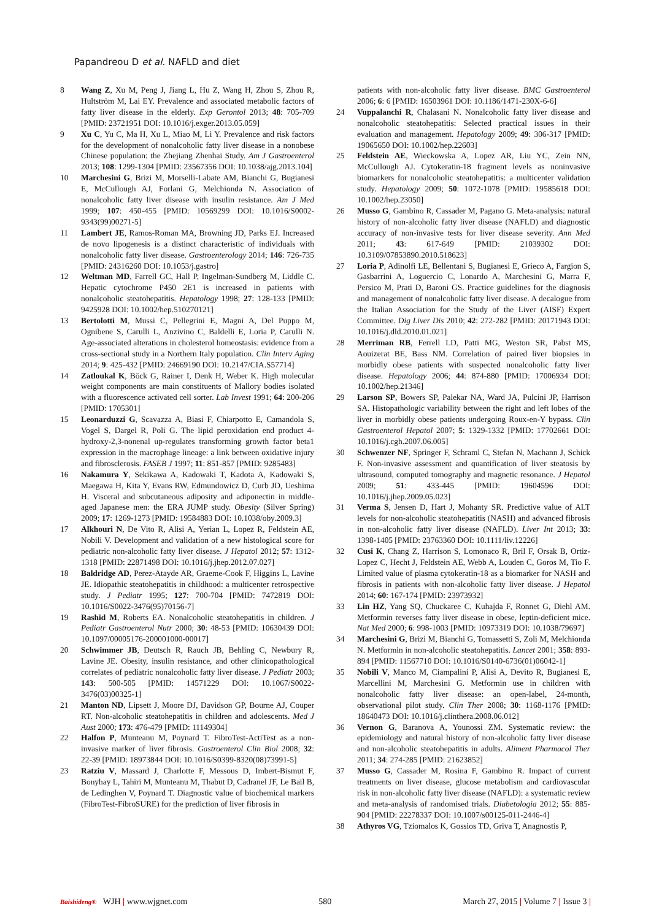Papandreou D et al. NAFLD and diet
8 Wang Z, Xu M, Peng J, Jiang L, Hu Z, Wang H, Zhou S, Zhou R, Hultström M, Lai EY. Prevalence and associated metabolic factors of fatty liver disease in the elderly. Exp Gerontol 2013; 48: 705-709 [PMID: 23721951 DOI: 10.1016/j.exger.2013.05.059]
9 Xu C, Yu C, Ma H, Xu L, Miao M, Li Y. Prevalence and risk factors for the development of nonalcoholic fatty liver disease in a nonobese Chinese population: the Zhejiang Zhenhai Study. Am J Gastroenterol 2013; 108: 1299-1304 [PMID: 23567356 DOI: 10.1038/ajg.2013.104]
10 Marchesini G, Brizi M, Morselli-Labate AM, Bianchi G, Bugianesi E, McCullough AJ, Forlani G, Melchionda N. Association of nonalcoholic fatty liver disease with insulin resistance. Am J Med 1999; 107: 450-455 [PMID: 10569299 DOI: 10.1016/S0002-9343(99)00271-5]
11 Lambert JE, Ramos-Roman MA, Browning JD, Parks EJ. Increased de novo lipogenesis is a distinct characteristic of individuals with nonalcoholic fatty liver disease. Gastroenterology 2014; 146: 726-735 [PMID: 24316260 DOI: 10.1053/j.gastro]
12 Weltman MD, Farrell GC, Hall P, Ingelman-Sundberg M, Liddle C. Hepatic cytochrome P450 2E1 is increased in patients with nonalcoholic steatohepatitis. Hepatology 1998; 27: 128-133 [PMID: 9425928 DOI: 10.1002/hep.510270121]
13 Bertolotti M, Mussi C, Pellegrini E, Magni A, Del Puppo M, Ognibene S, Carulli L, Anzivino C, Baldelli E, Loria P, Carulli N. Age-associated alterations in cholesterol homeostasis: evidence from a cross-sectional study in a Northern Italy population. Clin Interv Aging 2014; 9: 425-432 [PMID: 24669190 DOI: 10.2147/CIA.S57714]
14 Zatloukal K, Böck G, Rainer I, Denk H, Weber K. High molecular weight components are main constituents of Mallory bodies isolated with a fluorescence activated cell sorter. Lab Invest 1991; 64: 200-206 [PMID: 1705301]
15 Leonarduzzi G, Scavazza A, Biasi F, Chiarpotto E, Camandola S, Vogel S, Dargel R, Poli G. The lipid peroxidation end product 4-hydroxy-2,3-nonenal up-regulates transforming growth factor beta1 expression in the macrophage lineage: a link between oxidative injury and fibrosclerosis. FASEB J 1997; 11: 851-857 [PMID: 9285483]
16 Nakamura Y, Sekikawa A, Kadowaki T, Kadota A, Kadowaki S, Maegawa H, Kita Y, Evans RW, Edmundowicz D, Curb JD, Ueshima H. Visceral and subcutaneous adiposity and adiponectin in middle-aged Japanese men: the ERA JUMP study. Obesity (Silver Spring) 2009; 17: 1269-1273 [PMID: 19584883 DOI: 10.1038/oby.2009.3]
17 Alkhouri N, De Vito R, Alisi A, Yerian L, Lopez R, Feldstein AE, Nobili V. Development and validation of a new histological score for pediatric non-alcoholic fatty liver disease. J Hepatol 2012; 57: 1312-1318 [PMID: 22871498 DOI: 10.1016/j.jhep.2012.07.027]
18 Baldridge AD, Perez-Atayde AR, Graeme-Cook F, Higgins L, Lavine JE. Idiopathic steatohepatitis in childhood: a multicenter retrospective study. J Pediatr 1995; 127: 700-704 [PMID: 7472819 DOI: 10.1016/S0022-3476(95)70156-7]
19 Rashid M, Roberts EA. Nonalcoholic steatohepatitis in children. J Pediatr Gastroenterol Nutr 2000; 30: 48-53 [PMID: 10630439 DOI: 10.1097/00005176-200001000-00017]
20 Schwimmer JB, Deutsch R, Rauch JB, Behling C, Newbury R, Lavine JE. Obesity, insulin resistance, and other clinicopathological correlates of pediatric nonalcoholic fatty liver disease. J Pediatr 2003; 143: 500-505 [PMID: 14571229 DOI: 10.1067/S0022-3476(03)00325-1]
21 Manton ND, Lipsett J, Moore DJ, Davidson GP, Bourne AJ, Couper RT. Non-alcoholic steatohepatitis in children and adolescents. Med J Aust 2000; 173: 476-479 [PMID: 11149304]
22 Halfon P, Munteanu M, Poynard T. FibroTest-ActiTest as a non-invasive marker of liver fibrosis. Gastroenterol Clin Biol 2008; 32: 22-39 [PMID: 18973844 DOI: 10.1016/S0399-8320(08)73991-5]
23 Ratziu V, Massard J, Charlotte F, Messous D, Imbert-Bismut F, Bonyhay L, Tahiri M, Munteanu M, Thabut D, Cadranel JF, Le Bail B, de Ledinghen V, Poynard T. Diagnostic value of biochemical markers (FibroTest-FibroSURE) for the prediction of liver fibrosis in
patients with non-alcoholic fatty liver disease. BMC Gastroenterol 2006; 6: 6 [PMID: 16503961 DOI: 10.1186/1471-230X-6-6]
24 Vuppalanchi R, Chalasani N. Nonalcoholic fatty liver disease and nonalcoholic steatohepatitis: Selected practical issues in their evaluation and management. Hepatology 2009; 49: 306-317 [PMID: 19065650 DOI: 10.1002/hep.22603]
25 Feldstein AE, Wieckowska A, Lopez AR, Liu YC, Zein NN, McCullough AJ. Cytokeratin-18 fragment levels as noninvasive biomarkers for nonalcoholic steatohepatitis: a multicenter validation study. Hepatology 2009; 50: 1072-1078 [PMID: 19585618 DOI: 10.1002/hep.23050]
26 Musso G, Gambino R, Cassader M, Pagano G. Meta-analysis: natural history of non-alcoholic fatty liver disease (NAFLD) and diagnostic accuracy of non-invasive tests for liver disease severity. Ann Med 2011; 43: 617-649 [PMID: 21039302 DOI: 10.3109/07853890.2010.518623]
27 Loria P, Adinolfi LE, Bellentani S, Bugianesi E, Grieco A, Fargion S, Gasbarrini A, Loguercio C, Lonardo A, Marchesini G, Marra F, Persico M, Prati D, Baroni GS. Practice guidelines for the diagnosis and management of nonalcoholic fatty liver disease. A decalogue from the Italian Association for the Study of the Liver (AISF) Expert Committee. Dig Liver Dis 2010; 42: 272-282 [PMID: 20171943 DOI: 10.1016/j.dld.2010.01.021]
28 Merriman RB, Ferrell LD, Patti MG, Weston SR, Pabst MS, Aouizerat BE, Bass NM. Correlation of paired liver biopsies in morbidly obese patients with suspected nonalcoholic fatty liver disease. Hepatology 2006; 44: 874-880 [PMID: 17006934 DOI: 10.1002/hep.21346]
29 Larson SP, Bowers SP, Palekar NA, Ward JA, Pulcini JP, Harrison SA. Histopathologic variability between the right and left lobes of the liver in morbidly obese patients undergoing Roux-en-Y bypass. Clin Gastroenterol Hepatol 2007; 5: 1329-1332 [PMID: 17702661 DOI: 10.1016/j.cgh.2007.06.005]
30 Schwenzer NF, Springer F, Schraml C, Stefan N, Machann J, Schick F. Non-invasive assessment and quantification of liver steatosis by ultrasound, computed tomography and magnetic resonance. J Hepatol 2009; 51: 433-445 [PMID: 19604596 DOI: 10.1016/j.jhep.2009.05.023]
31 Verma S, Jensen D, Hart J, Mohanty SR. Predictive value of ALT levels for non-alcoholic steatohepatitis (NASH) and advanced fibrosis in non-alcoholic fatty liver disease (NAFLD). Liver Int 2013; 33: 1398-1405 [PMID: 23763360 DOI: 10.1111/liv.12226]
32 Cusi K, Chang Z, Harrison S, Lomonaco R, Bril F, Orsak B, Ortiz-Lopez C, Hecht J, Feldstein AE, Webb A, Louden C, Goros M, Tio F. Limited value of plasma cytokeratin-18 as a biomarker for NASH and fibrosis in patients with non-alcoholic fatty liver disease. J Hepatol 2014; 60: 167-174 [PMID: 23973932]
33 Lin HZ, Yang SQ, Chuckaree C, Kuhajda F, Ronnet G, Diehl AM. Metformin reverses fatty liver disease in obese, leptin-deficient mice. Nat Med 2000; 6: 998-1003 [PMID: 10973319 DOI: 10.1038/79697]
34 Marchesini G, Brizi M, Bianchi G, Tomassetti S, Zoli M, Melchionda N. Metformin in non-alcoholic steatohepatitis. Lancet 2001; 358: 893-894 [PMID: 11567710 DOI: 10.1016/S0140-6736(01)06042-1]
35 Nobili V, Manco M, Ciampalini P, Alisi A, Devito R, Bugianesi E, Marcellini M, Marchesini G. Metformin use in children with nonalcoholic fatty liver disease: an open-label, 24-month, observational pilot study. Clin Ther 2008; 30: 1168-1176 [PMID: 18640473 DOI: 10.1016/j.clinthera.2008.06.012]
36 Vernon G, Baranova A, Younossi ZM. Systematic review: the epidemiology and natural history of non-alcoholic fatty liver disease and non-alcoholic steatohepatitis in adults. Aliment Pharmacol Ther 2011; 34: 274-285 [PMID: 21623852]
37 Musso G, Cassader M, Rosina F, Gambino R. Impact of current treatments on liver disease, glucose metabolism and cardiovascular risk in non-alcoholic fatty liver disease (NAFLD): a systematic review and meta-analysis of randomised trials. Diabetologia 2012; 55: 885-904 [PMID: 22278337 DOI: 10.1007/s00125-011-2446-4]
38 Athyros VG, Tziomalos K, Gossios TD, Griva T, Anagnostis P,
Baishideng® WJH | www.wjgnet.com 580 March 27, 2015 | Volume 7 | Issue 3 |